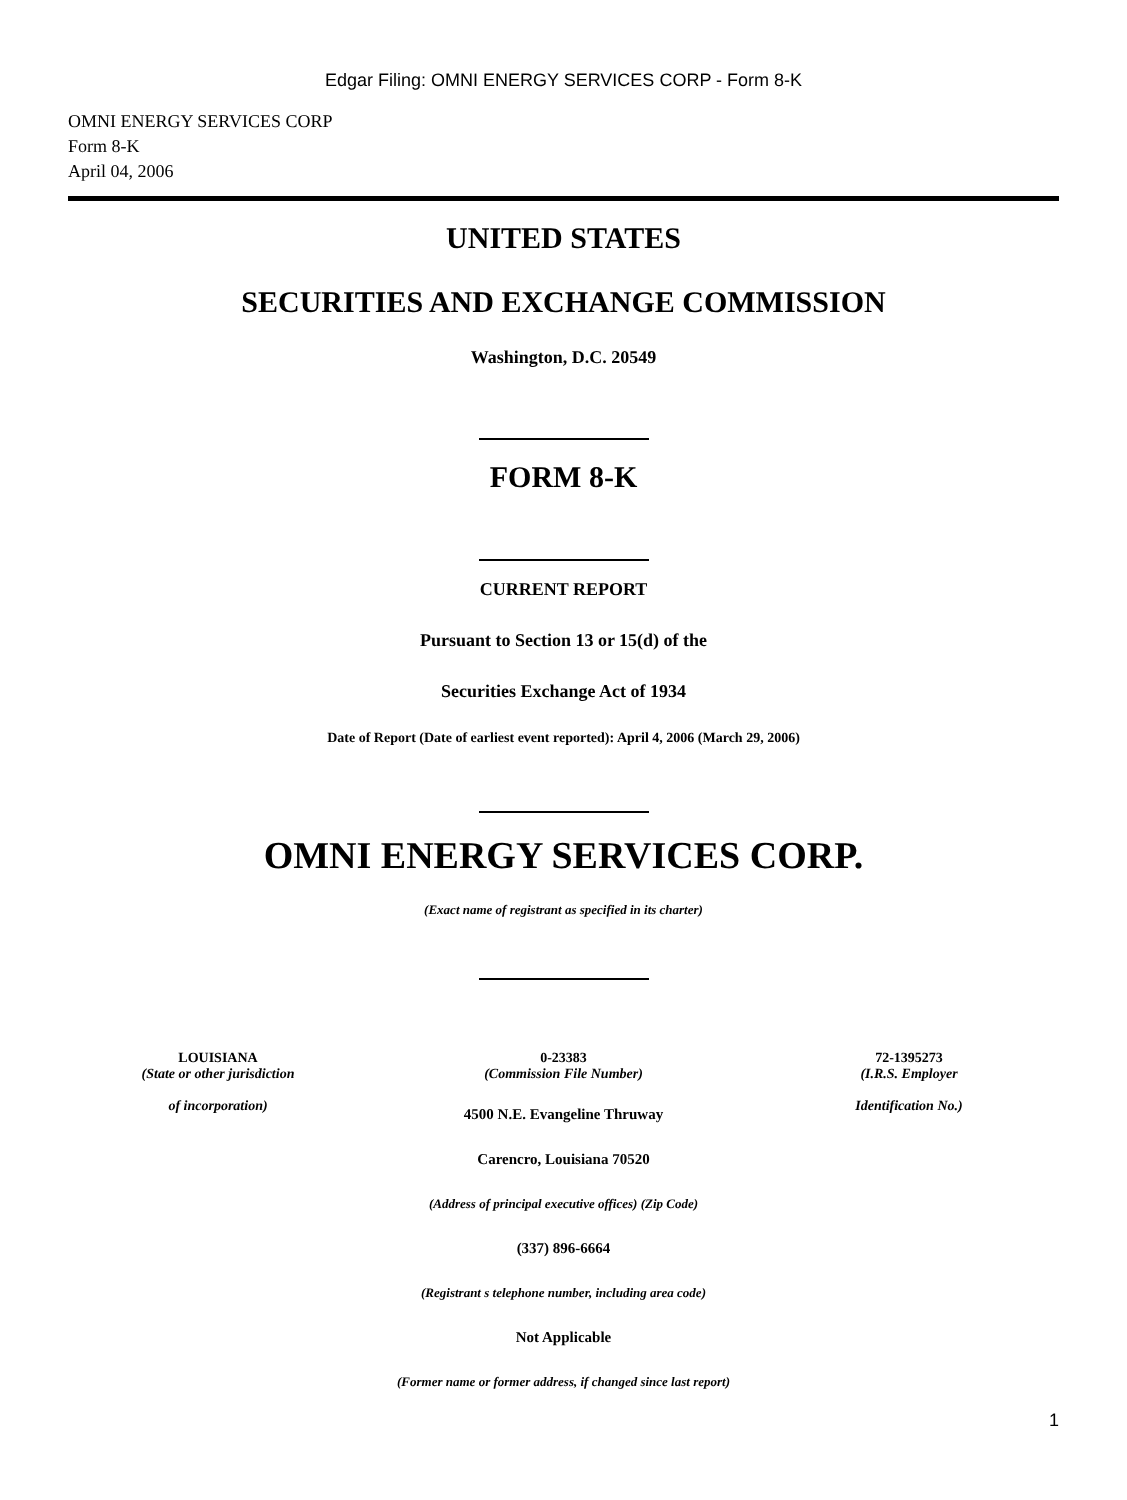Edgar Filing: OMNI ENERGY SERVICES CORP - Form 8-K
OMNI ENERGY SERVICES CORP
Form 8-K
April 04, 2006
UNITED STATES
SECURITIES AND EXCHANGE COMMISSION
Washington, D.C. 20549
FORM 8-K
CURRENT REPORT
Pursuant to Section 13 or 15(d) of the
Securities Exchange Act of 1934
Date of Report (Date of earliest event reported): April 4, 2006 (March 29, 2006)
OMNI ENERGY SERVICES CORP.
(Exact name of registrant as specified in its charter)
LOUISIANA
(State or other jurisdiction
of incorporation)
0-23383
(Commission File Number)
72-1395273
(I.R.S. Employer
Identification No.)
4500 N.E. Evangeline Thruway
Carencro, Louisiana 70520
(Address of principal executive offices) (Zip Code)
(337) 896-6664
(Registrant s telephone number, including area code)
Not Applicable
(Former name or former address, if changed since last report)
1